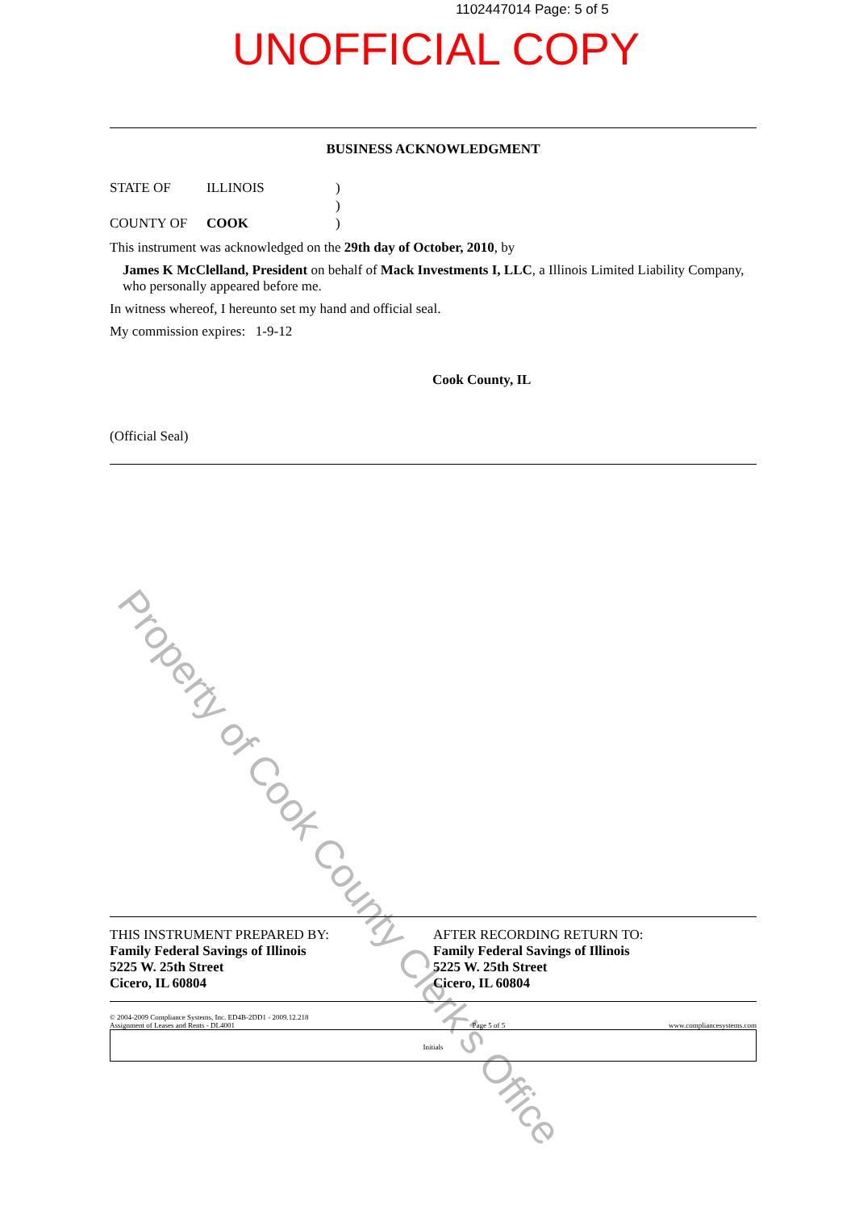1102447014 Page: 5 of 5
UNOFFICIAL COPY
BUSINESS ACKNOWLEDGMENT
STATE OF ILLINOIS)
)
COUNTY OF COOK)
This instrument was acknowledged on the 29th day of October, 2010, by
James K McClelland, President on behalf of Mack Investments I, LLC, a Illinois Limited Liability Company, who personally appeared before me.
In witness whereof, I hereunto set my hand and official seal.
My commission expires: 1-9-12
Cook County, IL
(Official Seal)
Property of Cook County Clerk's Office
THIS INSTRUMENT PREPARED BY:
Family Federal Savings of Illinois
5225 W. 25th Street
Cicero, IL 60804
AFTER RECORDING RETURN TO:
Family Federal Savings of Illinois
5225 W. 25th Street
Cicero, IL 60804
© 2004-2009 Compliance Systems, Inc. ED4B-2DD1 - 2009.12.218
Assignment of Leases and Rents - DL4001 Page 5 of 5 www.compliancesystems.com
Initials